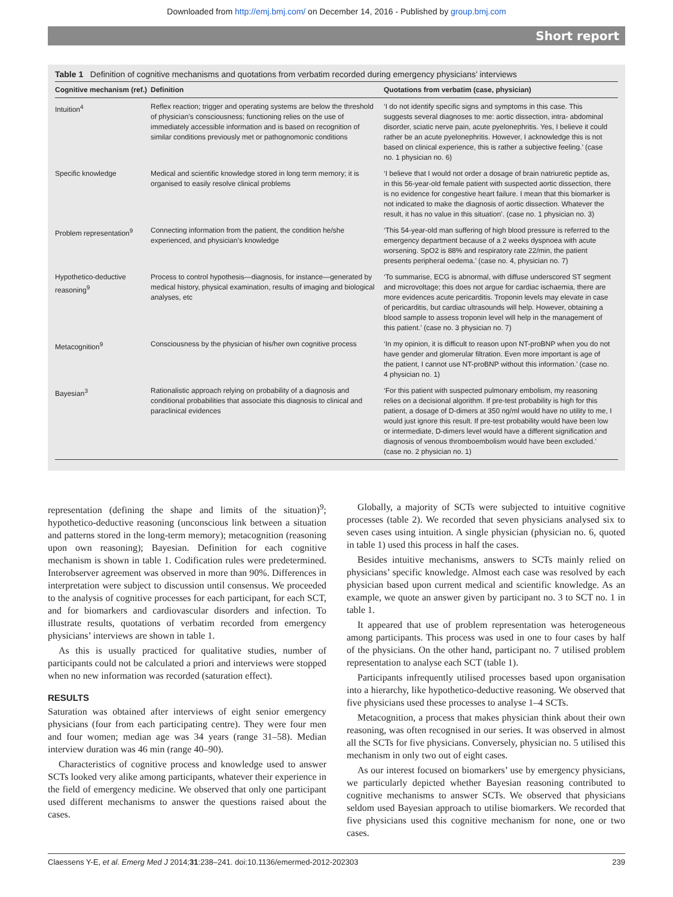Downloaded from http://emj.bmj.com/ on December 14, 2016 - Published by group.bmj.com
Short report
Table 1 Definition of cognitive mechanisms and quotations from verbatim recorded during emergency physicians’ interviews
| Cognitive mechanism (ref.) | Definition | Quotations from verbatim (case, physician) |
| --- | --- | --- |
| Intuition<sup>4</sup> | Reflex reaction; trigger and operating systems are below the threshold of physician’s consciousness; functioning relies on the use of immediately accessible information and is based on recognition of similar conditions previously met or pathognomonic conditions | ‘I do not identify specific signs and symptoms in this case. This suggests several diagnoses to me: aortic dissection, intra- abdominal disorder, sciatic nerve pain, acute pyelonephritis. Yes, I believe it could rather be an acute pyelonephritis. However, I acknowledge this is not based on clinical experience, this is rather a subjective feeling.’ (case no. 1 physician no. 6) |
| Specific knowledge | Medical and scientific knowledge stored in long term memory; it is organised to easily resolve clinical problems | ‘I believe that I would not order a dosage of brain natriuretic peptide as, in this 56-year-old female patient with suspected aortic dissection, there is no evidence for congestive heart failure. I mean that this biomarker is not indicated to make the diagnosis of aortic dissection. Whatever the result, it has no value in this situation’. (case no. 1 physician no. 3) |
| Problem representation<sup>9</sup> | Connecting information from the patient, the condition he/she experienced, and physician’s knowledge | ‘This 54-year-old man suffering of high blood pressure is referred to the emergency department because of a 2 weeks dyspnoea with acute worsening. SpO2 is 88% and respiratory rate 22/min, the patient presents peripheral oedema.’ (case no. 4, physician no. 7) |
| Hypothetico-deductive reasoning<sup>9</sup> | Process to control hypothesis—diagnosis, for instance—generated by medical history, physical examination, results of imaging and biological analyses, etc | ‘To summarise, ECG is abnormal, with diffuse underscored ST segment and microvoltage; this does not argue for cardiac ischaemia, there are more evidences acute pericarditis. Troponin levels may elevate in case of pericarditis, but cardiac ultrasounds will help. However, obtaining a blood sample to assess troponin level will help in the management of this patient.’ (case no. 3 physician no. 7) |
| Metacognition<sup>9</sup> | Consciousness by the physician of his/her own cognitive process | ‘In my opinion, it is difficult to reason upon NT-proBNP when you do not have gender and glomerular filtration. Even more important is age of the patient, I cannot use NT-proBNP without this information.’ (case no. 4 physician no. 1) |
| Bayesian<sup>3</sup> | Rationalistic approach relying on probability of a diagnosis and conditional probabilities that associate this diagnosis to clinical and paraclinical evidences | ‘For this patient with suspected pulmonary embolism, my reasoning relies on a decisional algorithm. If pre-test probability is high for this patient, a dosage of D-dimers at 350 ng/ml would have no utility to me, I would just ignore this result. If pre-test probability would have been low or intermediate, D-dimers level would have a different signification and diagnosis of venous thromboembolism would have been excluded.’ (case no. 2 physician no. 1) |
representation (defining the shape and limits of the situation)<sup>9</sup>; hypothetico-deductive reasoning (unconscious link between a situation and patterns stored in the long-term memory); metacognition (reasoning upon own reasoning); Bayesian. Definition for each cognitive mechanism is shown in table 1. Codification rules were predetermined. Interobserver agreement was observed in more than 90%. Differences in interpretation were subject to discussion until consensus. We proceeded to the analysis of cognitive processes for each participant, for each SCT, and for biomarkers and cardiovascular disorders and infection. To illustrate results, quotations of verbatim recorded from emergency physicians’ interviews are shown in table 1.
As this is usually practiced for qualitative studies, number of participants could not be calculated a priori and interviews were stopped when no new information was recorded (saturation effect).
RESULTS
Saturation was obtained after interviews of eight senior emergency physicians (four from each participating centre). They were four men and four women; median age was 34 years (range 31–58). Median interview duration was 46 min (range 40–90).
Characteristics of cognitive process and knowledge used to answer SCTs looked very alike among participants, whatever their experience in the field of emergency medicine. We observed that only one participant used different mechanisms to answer the questions raised about the cases.
Globally, a majority of SCTs were subjected to intuitive cognitive processes (table 2). We recorded that seven physicians analysed six to seven cases using intuition. A single physician (physician no. 6, quoted in table 1) used this process in half the cases.
Besides intuitive mechanisms, answers to SCTs mainly relied on physicians’ specific knowledge. Almost each case was resolved by each physician based upon current medical and scientific knowledge. As an example, we quote an answer given by participant no. 3 to SCT no. 1 in table 1.
It appeared that use of problem representation was heterogeneous among participants. This process was used in one to four cases by half of the physicians. On the other hand, participant no. 7 utilised problem representation to analyse each SCT (table 1).
Participants infrequently utilised processes based upon organisation into a hierarchy, like hypothetico-deductive reasoning. We observed that five physicians used these processes to analyse 1–4 SCTs.
Metacognition, a process that makes physician think about their own reasoning, was often recognised in our series. It was observed in almost all the SCTs for five physicians. Conversely, physician no. 5 utilised this mechanism in only two out of eight cases.
As our interest focused on biomarkers’ use by emergency physicians, we particularly depicted whether Bayesian reasoning contributed to cognitive mechanisms to answer SCTs. We observed that physicians seldom used Bayesian approach to utilise biomarkers. We recorded that five physicians used this cognitive mechanism for none, one or two cases.
Claessens Y-E, et al. Emerg Med J 2014;31:238–241. doi:10.1136/emermed-2012-202303 239